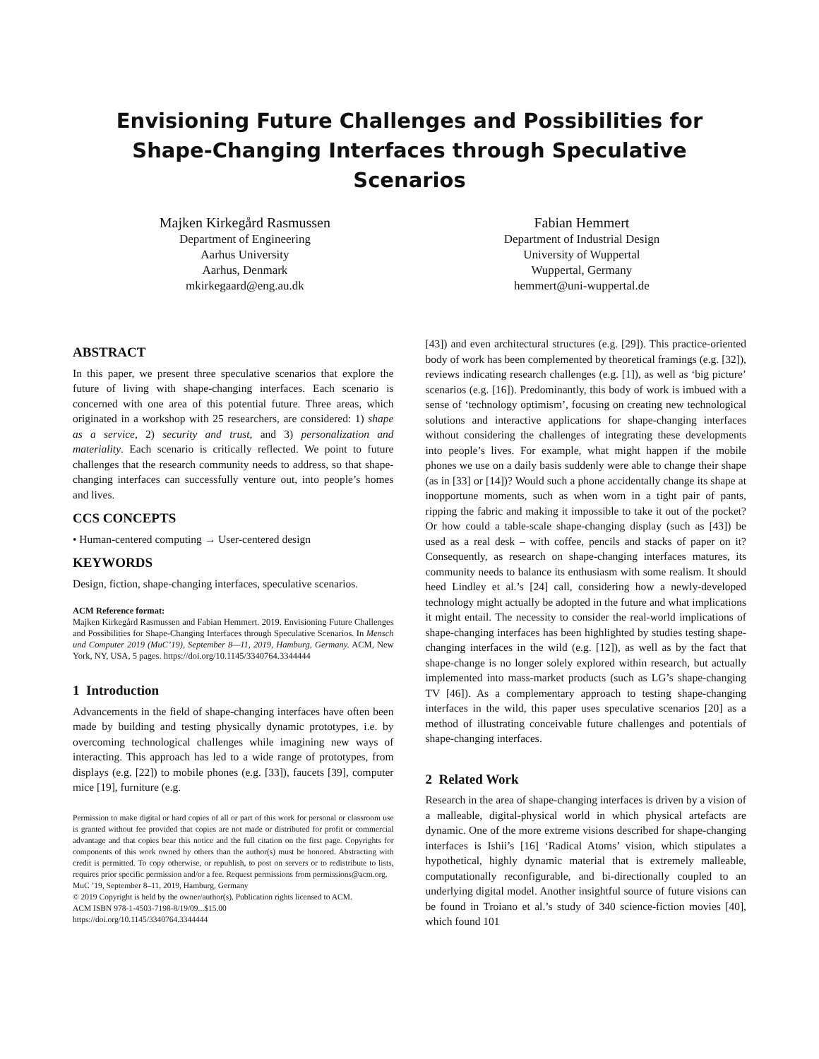Envisioning Future Challenges and Possibilities for
Shape-Changing Interfaces through Speculative Scenarios
Majken Kirkegård Rasmussen
Department of Engineering
Aarhus University
Aarhus, Denmark
mkirkegaard@eng.au.dk
Fabian Hemmert
Department of Industrial Design
University of Wuppertal
Wuppertal, Germany
hemmert@uni-wuppertal.de
ABSTRACT
In this paper, we present three speculative scenarios that explore the future of living with shape-changing interfaces. Each scenario is concerned with one area of this potential future. Three areas, which originated in a workshop with 25 researchers, are considered: 1) shape as a service, 2) security and trust, and 3) personalization and materiality. Each scenario is critically reflected. We point to future challenges that the research community needs to address, so that shape-changing interfaces can successfully venture out, into people’s homes and lives.
CCS CONCEPTS
• Human-centered computing → User-centered design
KEYWORDS
Design, fiction, shape-changing interfaces, speculative scenarios.
ACM Reference format:
Majken Kirkegård Rasmussen and Fabian Hemmert. 2019. Envisioning Future Challenges and Possibilities for Shape-Changing Interfaces through Speculative Scenarios. In Mensch und Computer 2019 (MuC’19), September 8—11, 2019, Hamburg, Germany. ACM, New York, NY, USA, 5 pages. https://doi.org/10.1145/3340764.3344444
1 Introduction
Advancements in the field of shape-changing interfaces have often been made by building and testing physically dynamic prototypes, i.e. by overcoming technological challenges while imagining new ways of interacting. This approach has led to a wide range of prototypes, from displays (e.g. [22]) to mobile phones (e.g. [33]), faucets [39], computer mice [19], furniture (e.g.
Permission to make digital or hard copies of all or part of this work for personal or classroom use is granted without fee provided that copies are not made or distributed for profit or commercial advantage and that copies bear this notice and the full citation on the first page. Copyrights for components of this work owned by others than the author(s) must be honored. Abstracting with credit is permitted. To copy otherwise, or republish, to post on servers or to redistribute to lists, requires prior specific permission and/or a fee. Request permissions from permissions@acm.org.
MuC ’19, September 8–11, 2019, Hamburg, Germany
© 2019 Copyright is held by the owner/author(s). Publication rights licensed to ACM.
ACM ISBN 978-1-4503-7198-8/19/09...$15.00
https://doi.org/10.1145/3340764.3344444
[43]) and even architectural structures (e.g. [29]). This practice-oriented body of work has been complemented by theoretical framings (e.g. [32]), reviews indicating research challenges (e.g. [1]), as well as ‘big picture’ scenarios (e.g. [16]). Predominantly, this body of work is imbued with a sense of ‘technology optimism’, focusing on creating new technological solutions and interactive applications for shape-changing interfaces without considering the challenges of integrating these developments into people’s lives. For example, what might happen if the mobile phones we use on a daily basis suddenly were able to change their shape (as in [33] or [14])? Would such a phone accidentally change its shape at inopportune moments, such as when worn in a tight pair of pants, ripping the fabric and making it impossible to take it out of the pocket? Or how could a table-scale shape-changing display (such as [43]) be used as a real desk – with coffee, pencils and stacks of paper on it? Consequently, as research on shape-changing interfaces matures, its community needs to balance its enthusiasm with some realism. It should heed Lindley et al.’s [24] call, considering how a newly-developed technology might actually be adopted in the future and what implications it might entail. The necessity to consider the real-world implications of shape-changing interfaces has been highlighted by studies testing shape-changing interfaces in the wild (e.g. [12]), as well as by the fact that shape-change is no longer solely explored within research, but actually implemented into mass-market products (such as LG’s shape-changing TV [46]). As a complementary approach to testing shape-changing interfaces in the wild, this paper uses speculative scenarios [20] as a method of illustrating conceivable future challenges and potentials of shape-changing interfaces.
2 Related Work
Research in the area of shape-changing interfaces is driven by a vision of a malleable, digital-physical world in which physical artefacts are dynamic. One of the more extreme visions described for shape-changing interfaces is Ishii’s [16] ‘Radical Atoms’ vision, which stipulates a hypothetical, highly dynamic material that is extremely malleable, computationally reconfigurable, and bi-directionally coupled to an underlying digital model. Another insightful source of future visions can be found in Troiano et al.’s study of 340 science-fiction movies [40], which found 101